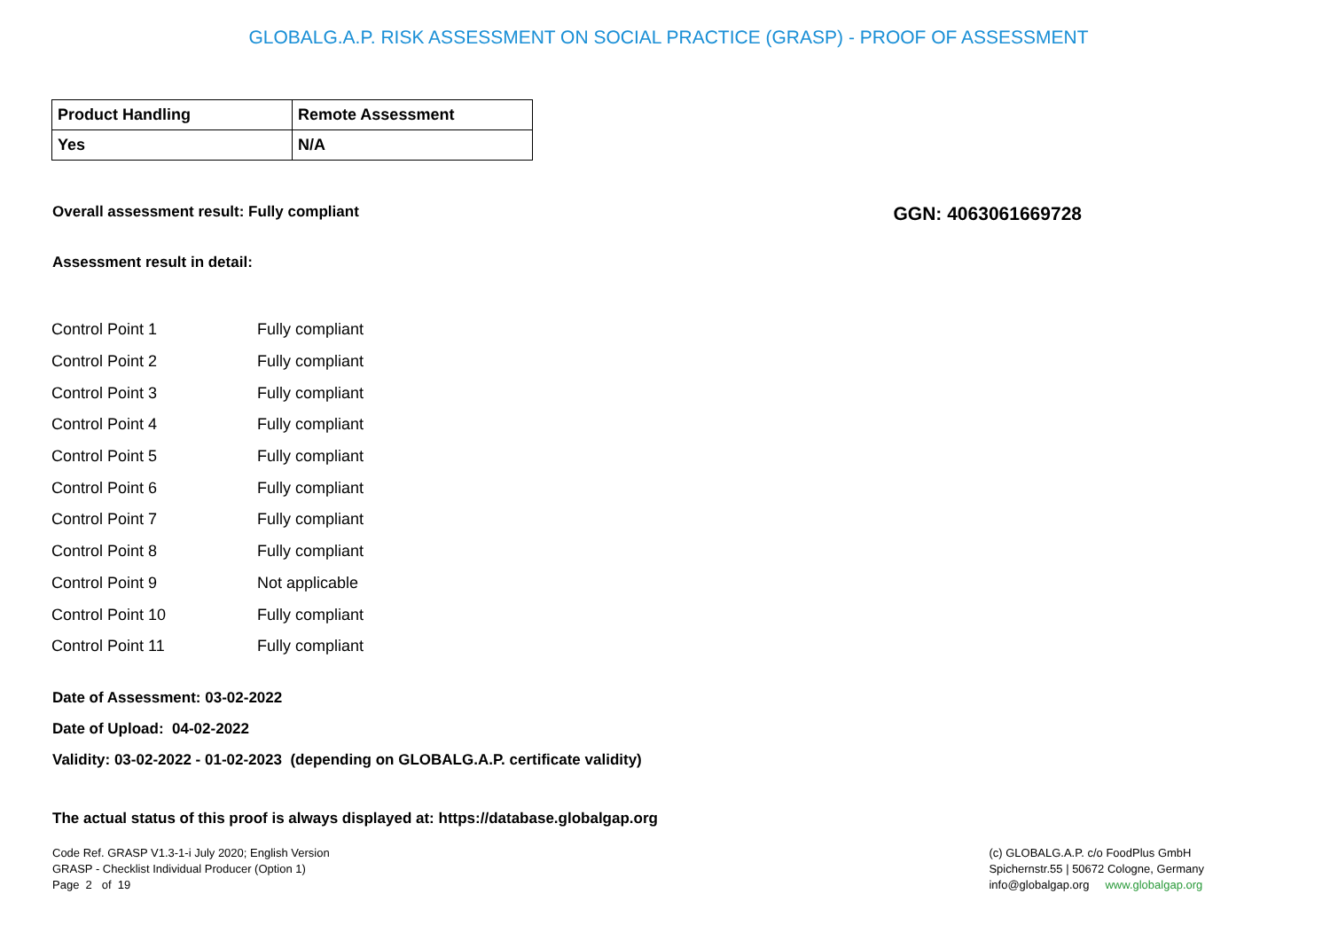GLOBALG.A.P. RISK ASSESSMENT ON SOCIAL PRACTICE (GRASP) - PROOF OF ASSESSMENT
| Product Handling | Remote Assessment |
| Yes | N/A |
Overall assessment result: Fully compliant GGN: 4063061669728
Assessment result in detail:
| Control Point 1 | Fully compliant |
| Control Point 2 | Fully compliant |
| Control Point 3 | Fully compliant |
| Control Point 4 | Fully compliant |
| Control Point 5 | Fully compliant |
| Control Point 6 | Fully compliant |
| Control Point 7 | Fully compliant |
| Control Point 8 | Fully compliant |
| Control Point 9 | Not applicable |
| Control Point 10 | Fully compliant |
| Control Point 11 | Fully compliant |
Date of Assessment: 03-02-2022
Date of Upload: 04-02-2022
Validity: 03-02-2022 - 01-02-2023 (depending on GLOBALG.A.P. certificate validity)
The actual status of this proof is always displayed at: https://database.globalgap.org
Code Ref. GRASP V1.3-1-i July 2020; English Version
GRASP - Checklist Individual Producer (Option 1)
Page 2 of 19
(c) GLOBALG.A.P. c/o FoodPlus GmbH
Spichernstr.55 | 50672 Cologne, Germany
info@globalgap.org www.globalgap.org